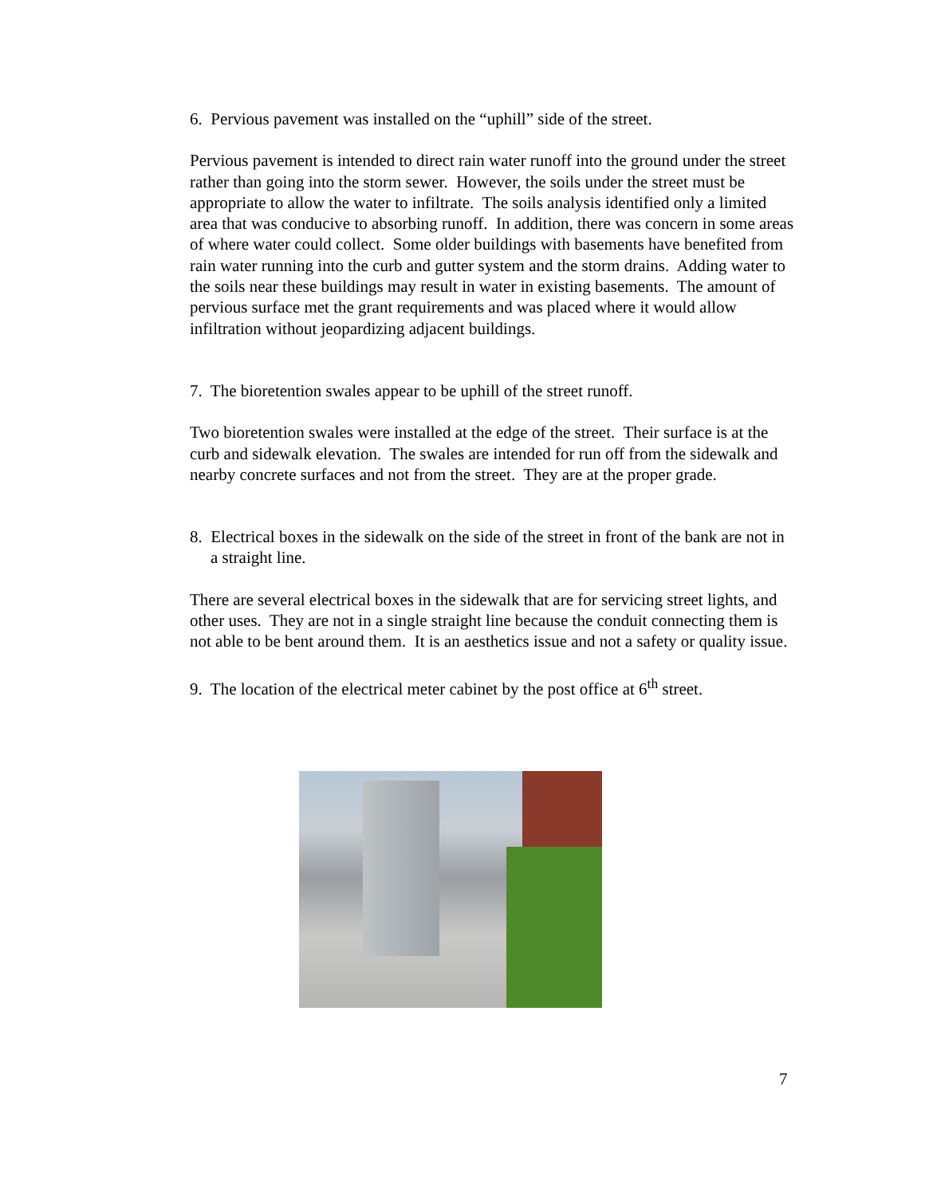6. Pervious pavement was installed on the “uphill” side of the street.
Pervious pavement is intended to direct rain water runoff into the ground under the street rather than going into the storm sewer. However, the soils under the street must be appropriate to allow the water to infiltrate. The soils analysis identified only a limited area that was conducive to absorbing runoff. In addition, there was concern in some areas of where water could collect. Some older buildings with basements have benefited from rain water running into the curb and gutter system and the storm drains. Adding water to the soils near these buildings may result in water in existing basements. The amount of pervious surface met the grant requirements and was placed where it would allow infiltration without jeopardizing adjacent buildings.
7. The bioretention swales appear to be uphill of the street runoff.
Two bioretention swales were installed at the edge of the street. Their surface is at the curb and sidewalk elevation. The swales are intended for run off from the sidewalk and nearby concrete surfaces and not from the street. They are at the proper grade.
8. Electrical boxes in the sidewalk on the side of the street in front of the bank are not in a straight line.
There are several electrical boxes in the sidewalk that are for servicing street lights, and other uses. They are not in a single straight line because the conduit connecting them is not able to be bent around them. It is an aesthetics issue and not a safety or quality issue.
9. The location of the electrical meter cabinet by the post office at 6<sup>th</sup> street.
7